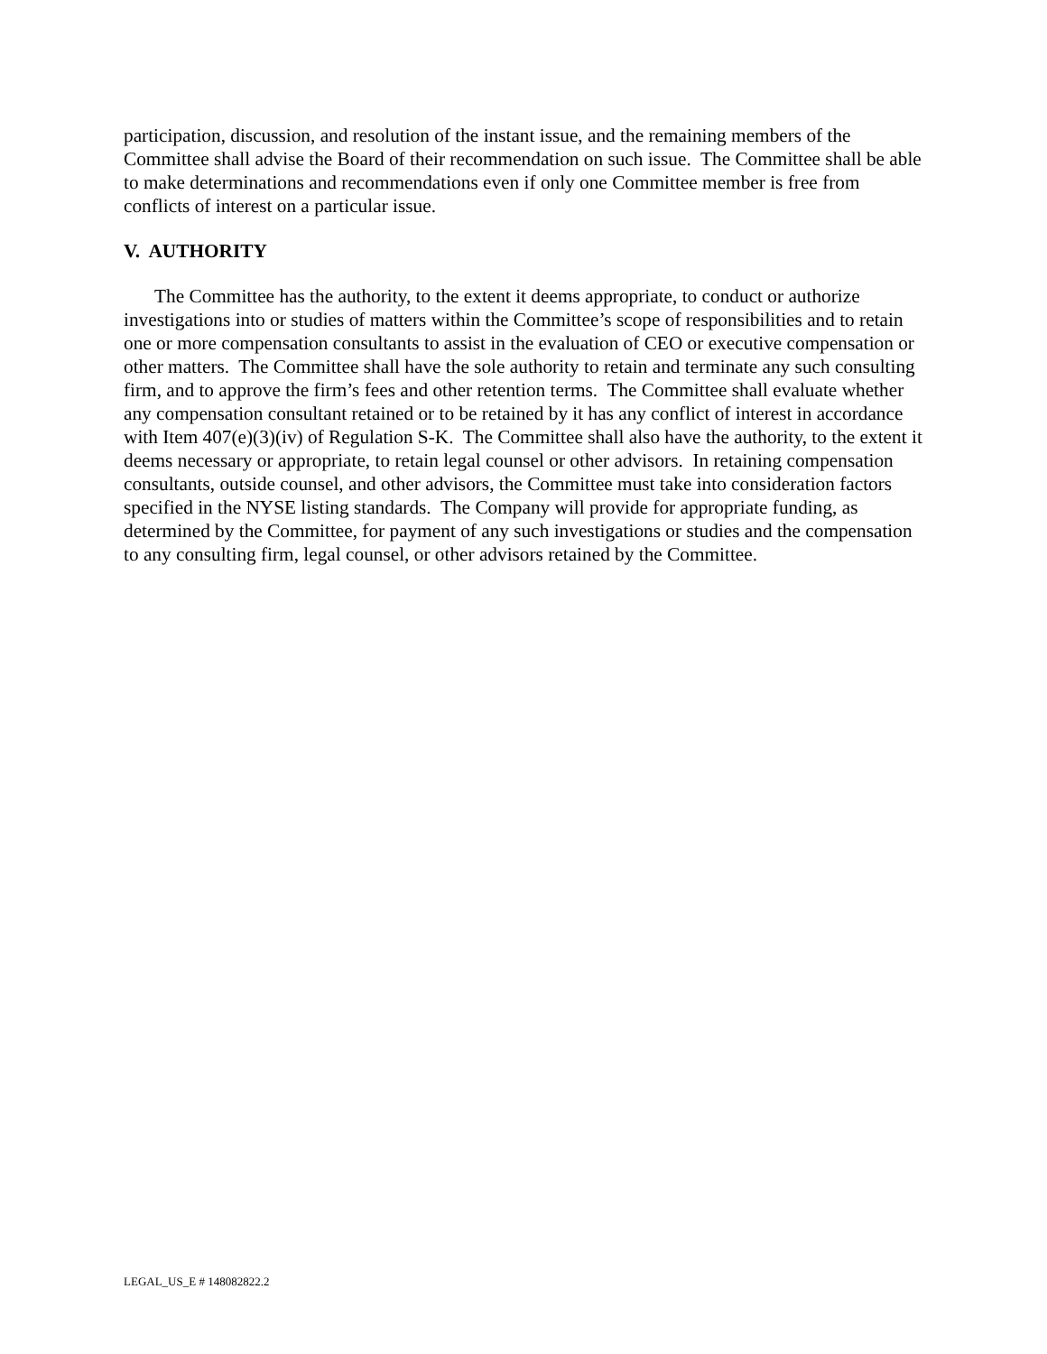participation, discussion, and resolution of the instant issue, and the remaining members of the Committee shall advise the Board of their recommendation on such issue. The Committee shall be able to make determinations and recommendations even if only one Committee member is free from conflicts of interest on a particular issue.
V. AUTHORITY
The Committee has the authority, to the extent it deems appropriate, to conduct or authorize investigations into or studies of matters within the Committee’s scope of responsibilities and to retain one or more compensation consultants to assist in the evaluation of CEO or executive compensation or other matters. The Committee shall have the sole authority to retain and terminate any such consulting firm, and to approve the firm’s fees and other retention terms. The Committee shall evaluate whether any compensation consultant retained or to be retained by it has any conflict of interest in accordance with Item 407(e)(3)(iv) of Regulation S-K. The Committee shall also have the authority, to the extent it deems necessary or appropriate, to retain legal counsel or other advisors. In retaining compensation consultants, outside counsel, and other advisors, the Committee must take into consideration factors specified in the NYSE listing standards. The Company will provide for appropriate funding, as determined by the Committee, for payment of any such investigations or studies and the compensation to any consulting firm, legal counsel, or other advisors retained by the Committee.
LEGAL_US_E # 148082822.2